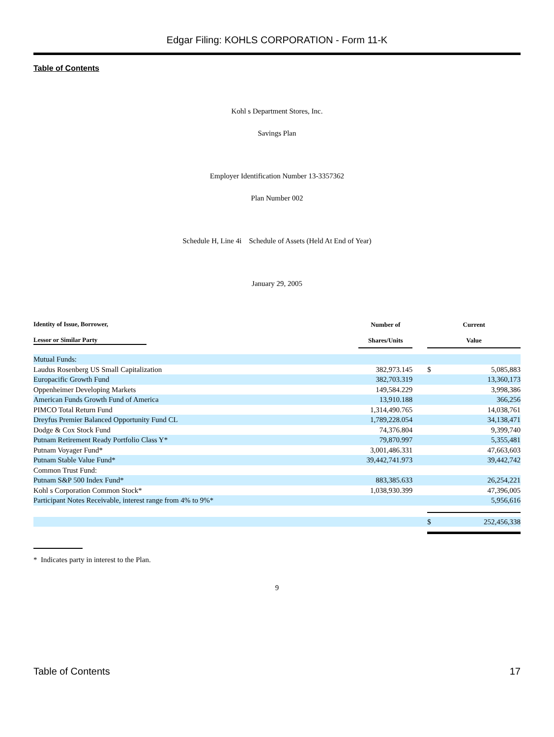Edgar Filing: KOHLS CORPORATION - Form 11-K
Table of Contents
Kohl s Department Stores, Inc.
Savings Plan
Employer Identification Number 13-3357362
Plan Number 002
Schedule H, Line 4i Schedule of Assets (Held At End of Year)
January 29, 2005
| Identity of Issue, Borrower, Lessor or Similar Party | | Number of Shares/Units | | Current Value | |
| --- | --- | --- | --- | --- | --- |
| Mutual Funds: | | | | | |
| Laudus Rosenberg US Small Capitalization | | 382,973.145 | | $ | 5,085,883 |
| Europacific Growth Fund | | 382,703.319 | | | 13,360,173 |
| Oppenheimer Developing Markets | | 149,584.229 | | | 3,998,386 |
| American Funds Growth Fund of America | | 13,910.188 | | | 366,256 |
| PIMCO Total Return Fund | | 1,314,490.765 | | | 14,038,761 |
| Dreyfus Premier Balanced Opportunity Fund CL | | 1,789,228.054 | | | 34,138,471 |
| Dodge & Cox Stock Fund | | 74,376.804 | | | 9,399,740 |
| Putnam Retirement Ready Portfolio Class Y* | | 79,870.997 | | | 5,355,481 |
| Putnam Voyager Fund* | | 3,001,486.331 | | | 47,663,603 |
| Putnam Stable Value Fund* | | 39,442,741.973 | | | 39,442,742 |
| Common Trust Fund: | | | | | |
| Putnam S&P 500 Index Fund* | | 883,385.633 | | | 26,254,221 |
| Kohl s Corporation Common Stock* | | 1,038,930.399 | | | 47,396,005 |
| Participant Notes Receivable, interest range from 4% to 9%* | | | | | 5,956,616 |
| | | | | $ | 252,456,338 |
* Indicates party in interest to the Plan.
9
Table of Contents 17